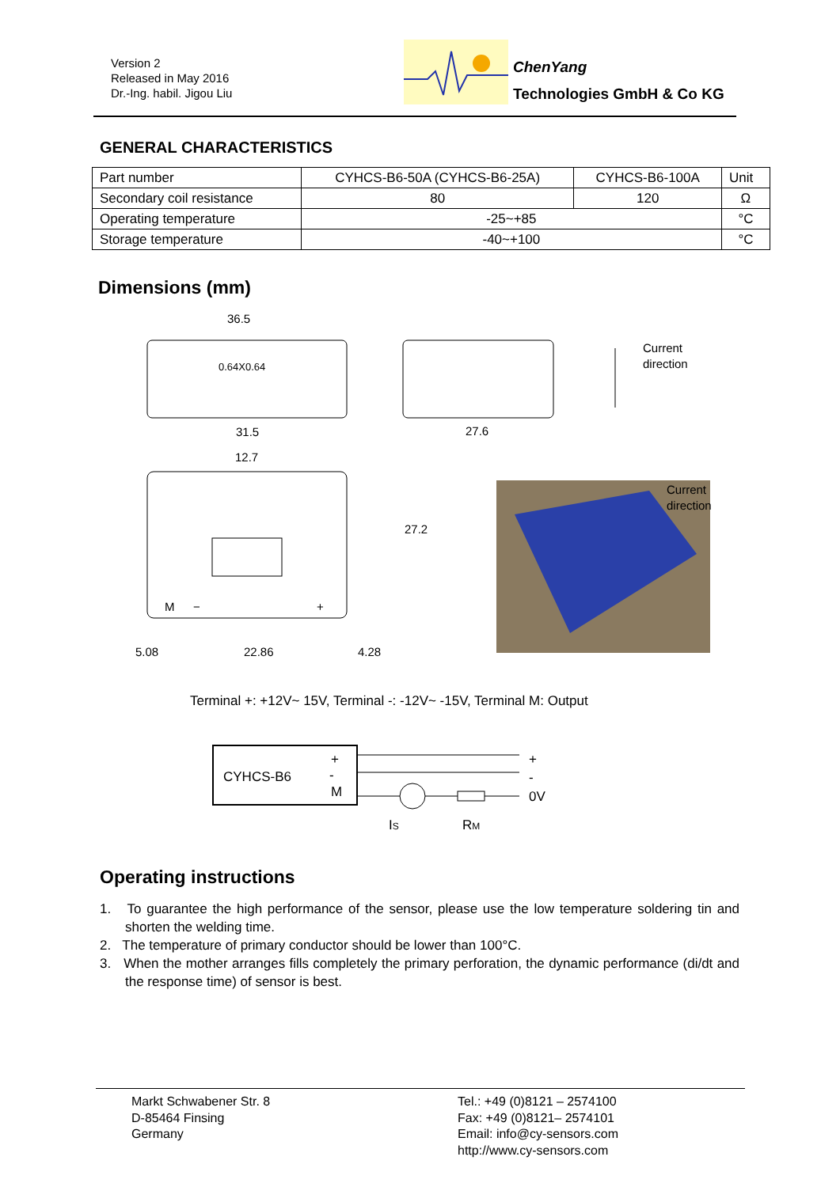Version 2
Released in May 2016
Dr.-Ing. habil. Jigou Liu
ChenYang
Technologies GmbH & Co KG
GENERAL CHARACTERISTICS
| Part number | CYHCS-B6-50A (CYHCS-B6-25A) | CYHCS-B6-100A | Unit |
| Secondary coil resistance | 80 | 120 | Ω |
| Operating temperature | -25~+85 | | °C |
| Storage temperature | -40~+100 | | °C |
Dimensions (mm)
36.5
0.64X0.64
31.5
27.6
12.7
27.2
5.08
22.86
4.28
M
−
+
Current
direction
Current
direction
Terminal +: +12V~ 15V, Terminal -: -12V~ -15V, Terminal M: Output
CYHCS-B6
+
-
M
+
-
0V
IS
RM
Operating instructions
1. To guarantee the high performance of the sensor, please use the low temperature soldering tin and shorten the welding time.
2. The temperature of primary conductor should be lower than 100°C.
3. When the mother arranges fills completely the primary perforation, the dynamic performance (di/dt and the response time) of sensor is best.
Markt Schwabener Str. 8
D-85464 Finsing
Germany
Tel.: +49 (0)8121 – 2574100
Fax: +49 (0)8121– 2574101
Email: info@cy-sensors.com
http://www.cy-sensors.com